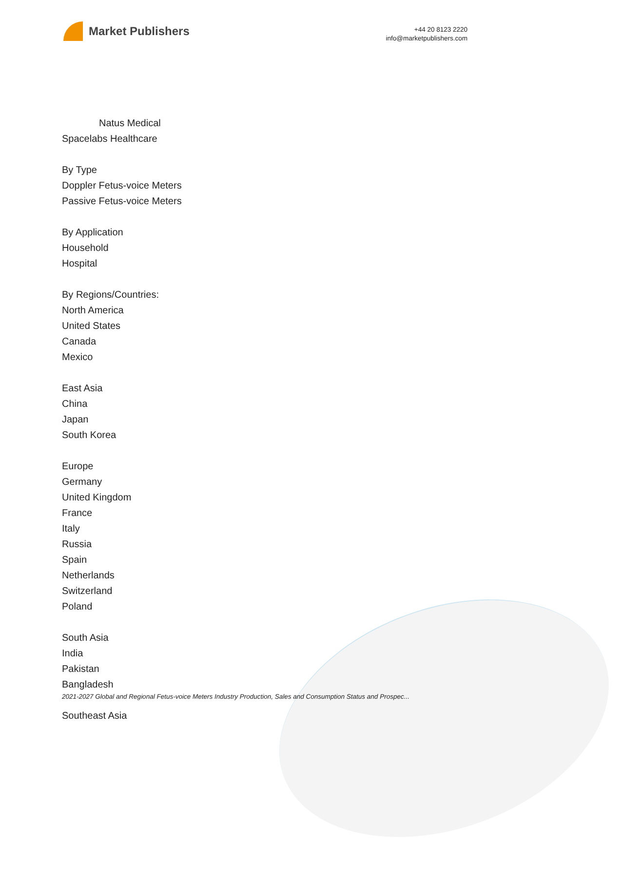Market Publishers
+44 20 8123 2220
info@marketpublishers.com
Natus Medical
Spacelabs Healthcare
By Type
Doppler Fetus-voice Meters
Passive Fetus-voice Meters
By Application
Household
Hospital
By Regions/Countries:
North America
United States
Canada
Mexico
East Asia
China
Japan
South Korea
Europe
Germany
United Kingdom
France
Italy
Russia
Spain
Netherlands
Switzerland
Poland
South Asia
India
Pakistan
Bangladesh
Southeast Asia
2021-2027 Global and Regional Fetus-voice Meters Industry Production, Sales and Consumption Status and Prospec...